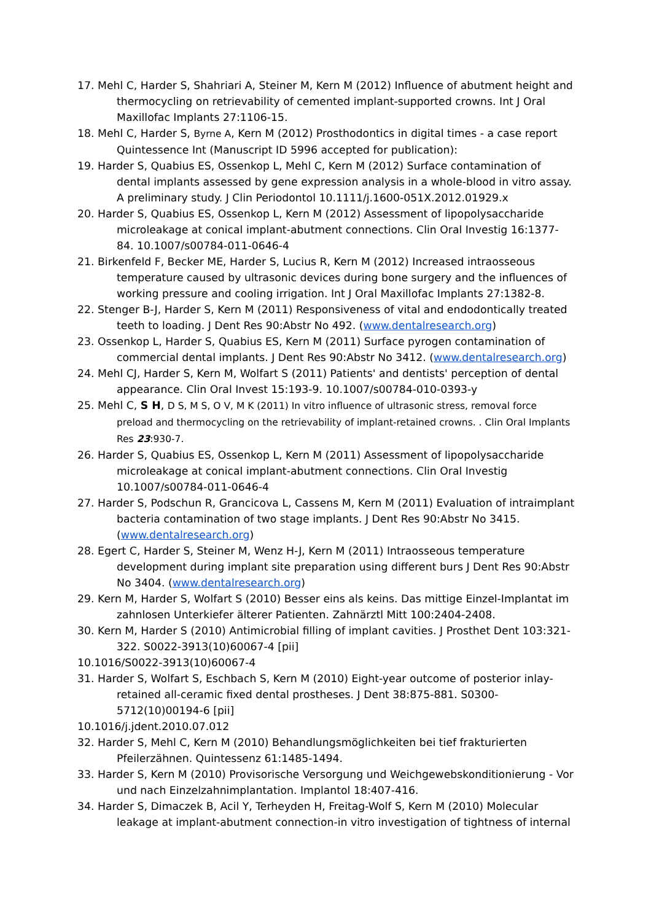17. Mehl C, Harder S, Shahriari A, Steiner M, Kern M (2012) Influence of abutment height and thermocycling on retrievability of cemented implant-supported crowns. Int J Oral Maxillofac Implants 27:1106-15.
18. Mehl C, Harder S, Byrne A, Kern M (2012) Prosthodontics in digital times - a case report Quintessence Int (Manuscript ID 5996 accepted for publication):
19. Harder S, Quabius ES, Ossenkop L, Mehl C, Kern M (2012) Surface contamination of dental implants assessed by gene expression analysis in a whole-blood in vitro assay. A preliminary study. J Clin Periodontol 10.1111/j.1600-051X.2012.01929.x
20. Harder S, Quabius ES, Ossenkop L, Kern M (2012) Assessment of lipopolysaccharide microleakage at conical implant-abutment connections. Clin Oral Investig 16:1377-84. 10.1007/s00784-011-0646-4
21. Birkenfeld F, Becker ME, Harder S, Lucius R, Kern M (2012) Increased intraosseous temperature caused by ultrasonic devices during bone surgery and the influences of working pressure and cooling irrigation. Int J Oral Maxillofac Implants 27:1382-8.
22. Stenger B-J, Harder S, Kern M (2011) Responsiveness of vital and endodontically treated teeth to loading. J Dent Res 90:Abstr No 492. (www.dentalresearch.org)
23. Ossenkop L, Harder S, Quabius ES, Kern M (2011) Surface pyrogen contamination of commercial dental implants. J Dent Res 90:Abstr No 3412. (www.dentalresearch.org)
24. Mehl CJ, Harder S, Kern M, Wolfart S (2011) Patients' and dentists' perception of dental appearance. Clin Oral Invest 15:193-9. 10.1007/s00784-010-0393-y
25. Mehl C, S H, D S, M S, O V, M K (2011) In vitro influence of ultrasonic stress, removal force preload and thermocycling on the retrievability of implant-retained crowns. . Clin Oral Implants Res 23:930-7.
26. Harder S, Quabius ES, Ossenkop L, Kern M (2011) Assessment of lipopolysaccharide microleakage at conical implant-abutment connections. Clin Oral Investig 10.1007/s00784-011-0646-4
27. Harder S, Podschun R, Grancicova L, Cassens M, Kern M (2011) Evaluation of intraimplant bacteria contamination of two stage implants. J Dent Res 90:Abstr No 3415. (www.dentalresearch.org)
28. Egert C, Harder S, Steiner M, Wenz H-J, Kern M (2011) Intraosseous temperature development during implant site preparation using different burs J Dent Res 90:Abstr No 3404. (www.dentalresearch.org)
29. Kern M, Harder S, Wolfart S (2010) Besser eins als keins. Das mittige Einzel-Implantat im zahnlosen Unterkiefer älterer Patienten. Zahnärztl Mitt 100:2404-2408.
30. Kern M, Harder S (2010) Antimicrobial filling of implant cavities. J Prosthet Dent 103:321-322. S0022-3913(10)60067-4 [pii]
10.1016/S0022-3913(10)60067-4
31. Harder S, Wolfart S, Eschbach S, Kern M (2010) Eight-year outcome of posterior inlay-retained all-ceramic fixed dental prostheses. J Dent 38:875-881. S0300-5712(10)00194-6 [pii]
10.1016/j.jdent.2010.07.012
32. Harder S, Mehl C, Kern M (2010) Behandlungsmöglichkeiten bei tief frakturierten Pfeilerzähnen. Quintessenz 61:1485-1494.
33. Harder S, Kern M (2010) Provisorische Versorgung und Weichgewebskonditionierung - Vor und nach Einzelzahnimplantation. Implantol 18:407-416.
34. Harder S, Dimaczek B, Acil Y, Terheyden H, Freitag-Wolf S, Kern M (2010) Molecular leakage at implant-abutment connection-in vitro investigation of tightness of internal